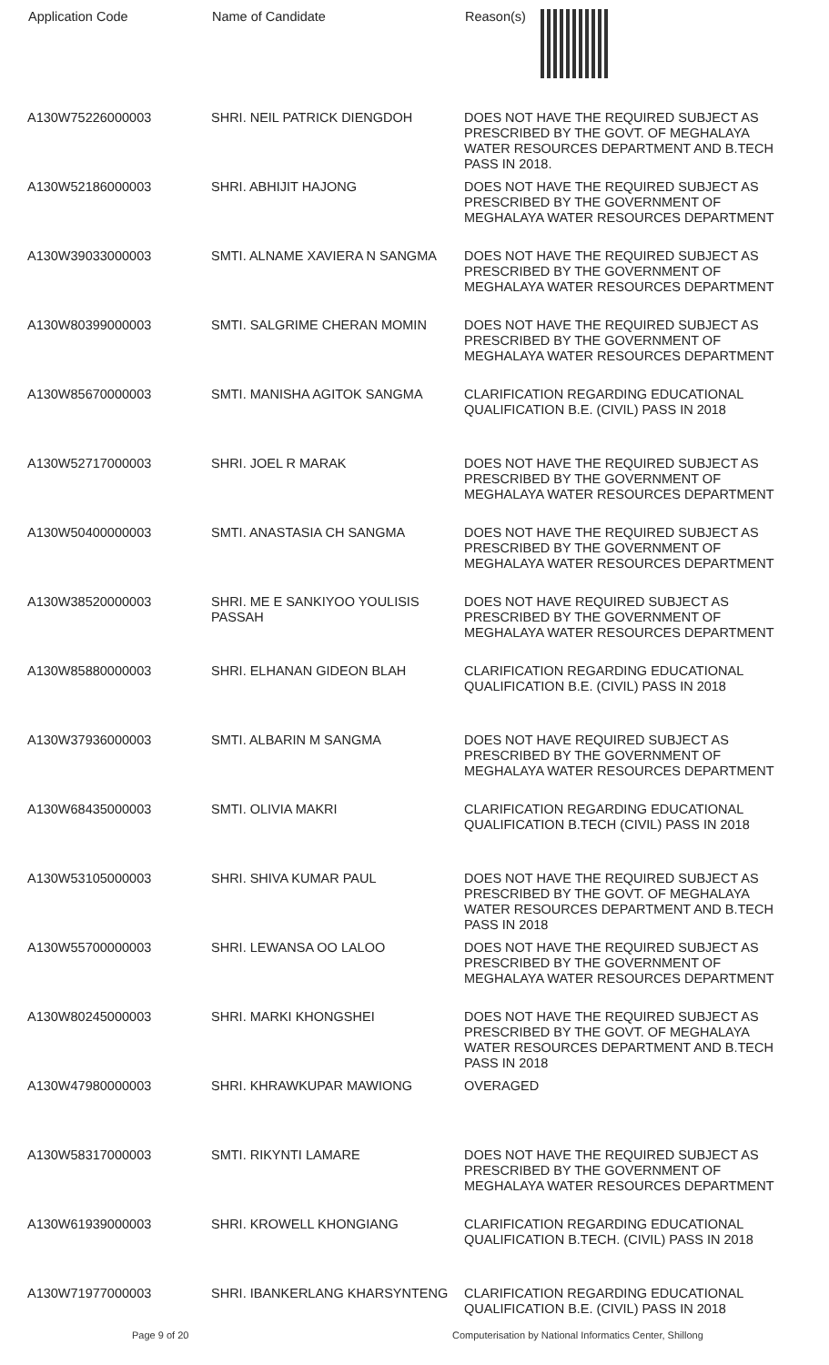| Application Code | Name of Candidate | Reason(s) |
| --- | --- | --- |
| A130W75226000003 | SHRI. NEIL PATRICK DIENGDOH | DOES NOT HAVE THE REQUIRED SUBJECT AS PRESCRIBED BY THE GOVT. OF MEGHALAYA WATER RESOURCES DEPARTMENT AND B.TECH PASS IN 2018. |
| A130W52186000003 | SHRI. ABHIJIT HAJONG | DOES NOT HAVE THE REQUIRED SUBJECT AS PRESCRIBED BY THE GOVERNMENT OF MEGHALAYA WATER RESOURCES DEPARTMENT |
| A130W39033000003 | SMTI. ALNAME XAVIERA N SANGMA | DOES NOT HAVE THE REQUIRED SUBJECT AS PRESCRIBED BY THE GOVERNMENT OF MEGHALAYA WATER RESOURCES DEPARTMENT |
| A130W80399000003 | SMTI. SALGRIME CHERAN MOMIN | DOES NOT HAVE THE REQUIRED SUBJECT AS PRESCRIBED BY THE GOVERNMENT OF MEGHALAYA WATER RESOURCES DEPARTMENT |
| A130W85670000003 | SMTI. MANISHA AGITOK SANGMA | CLARIFICATION REGARDING EDUCATIONAL QUALIFICATION B.E. (CIVIL) PASS IN 2018 |
| A130W52717000003 | SHRI. JOEL R MARAK | DOES NOT HAVE THE REQUIRED SUBJECT AS PRESCRIBED BY THE GOVERNMENT OF MEGHALAYA WATER RESOURCES DEPARTMENT |
| A130W50400000003 | SMTI. ANASTASIA CH SANGMA | DOES NOT HAVE THE REQUIRED SUBJECT AS PRESCRIBED BY THE GOVERNMENT OF MEGHALAYA WATER RESOURCES DEPARTMENT |
| A130W38520000003 | SHRI. ME E SANKIYOO YOULISIS PASSAH | DOES NOT HAVE REQUIRED SUBJECT AS PRESCRIBED BY THE GOVERNMENT OF MEGHALAYA WATER RESOURCES DEPARTMENT |
| A130W85880000003 | SHRI. ELHANAN GIDEON BLAH | CLARIFICATION REGARDING EDUCATIONAL QUALIFICATION B.E. (CIVIL) PASS IN 2018 |
| A130W37936000003 | SMTI. ALBARIN M SANGMA | DOES NOT HAVE REQUIRED SUBJECT AS PRESCRIBED BY THE GOVERNMENT OF MEGHALAYA WATER RESOURCES DEPARTMENT |
| A130W68435000003 | SMTI. OLIVIA MAKRI | CLARIFICATION REGARDING EDUCATIONAL QUALIFICATION B.TECH (CIVIL) PASS IN 2018 |
| A130W53105000003 | SHRI. SHIVA KUMAR PAUL | DOES NOT HAVE THE REQUIRED SUBJECT AS PRESCRIBED BY THE GOVT. OF MEGHALAYA WATER RESOURCES DEPARTMENT AND B.TECH PASS IN 2018 |
| A130W55700000003 | SHRI. LEWANSA OO LALOO | DOES NOT HAVE THE REQUIRED SUBJECT AS PRESCRIBED BY THE GOVERNMENT OF MEGHALAYA WATER RESOURCES DEPARTMENT |
| A130W80245000003 | SHRI. MARKI KHONGSHEI | DOES NOT HAVE THE REQUIRED SUBJECT AS PRESCRIBED BY THE GOVT. OF MEGHALAYA WATER RESOURCES DEPARTMENT AND B.TECH PASS IN 2018 |
| A130W47980000003 | SHRI. KHRAWKUPAR MAWIONG | OVERAGED |
| A130W58317000003 | SMTI. RIKYNTI LAMARE | DOES NOT HAVE THE REQUIRED SUBJECT AS PRESCRIBED BY THE GOVERNMENT OF MEGHALAYA WATER RESOURCES DEPARTMENT |
| A130W61939000003 | SHRI. KROWELL KHONGIANG | CLARIFICATION REGARDING EDUCATIONAL QUALIFICATION B.TECH. (CIVIL) PASS IN 2018 |
| A130W71977000003 | SHRI. IBANKERLANG KHARSYNTENG | CLARIFICATION REGARDING EDUCATIONAL QUALIFICATION B.E. (CIVIL) PASS IN 2018 |
Page 9 of 20 Computerisation by National Informatics Center, Shillong